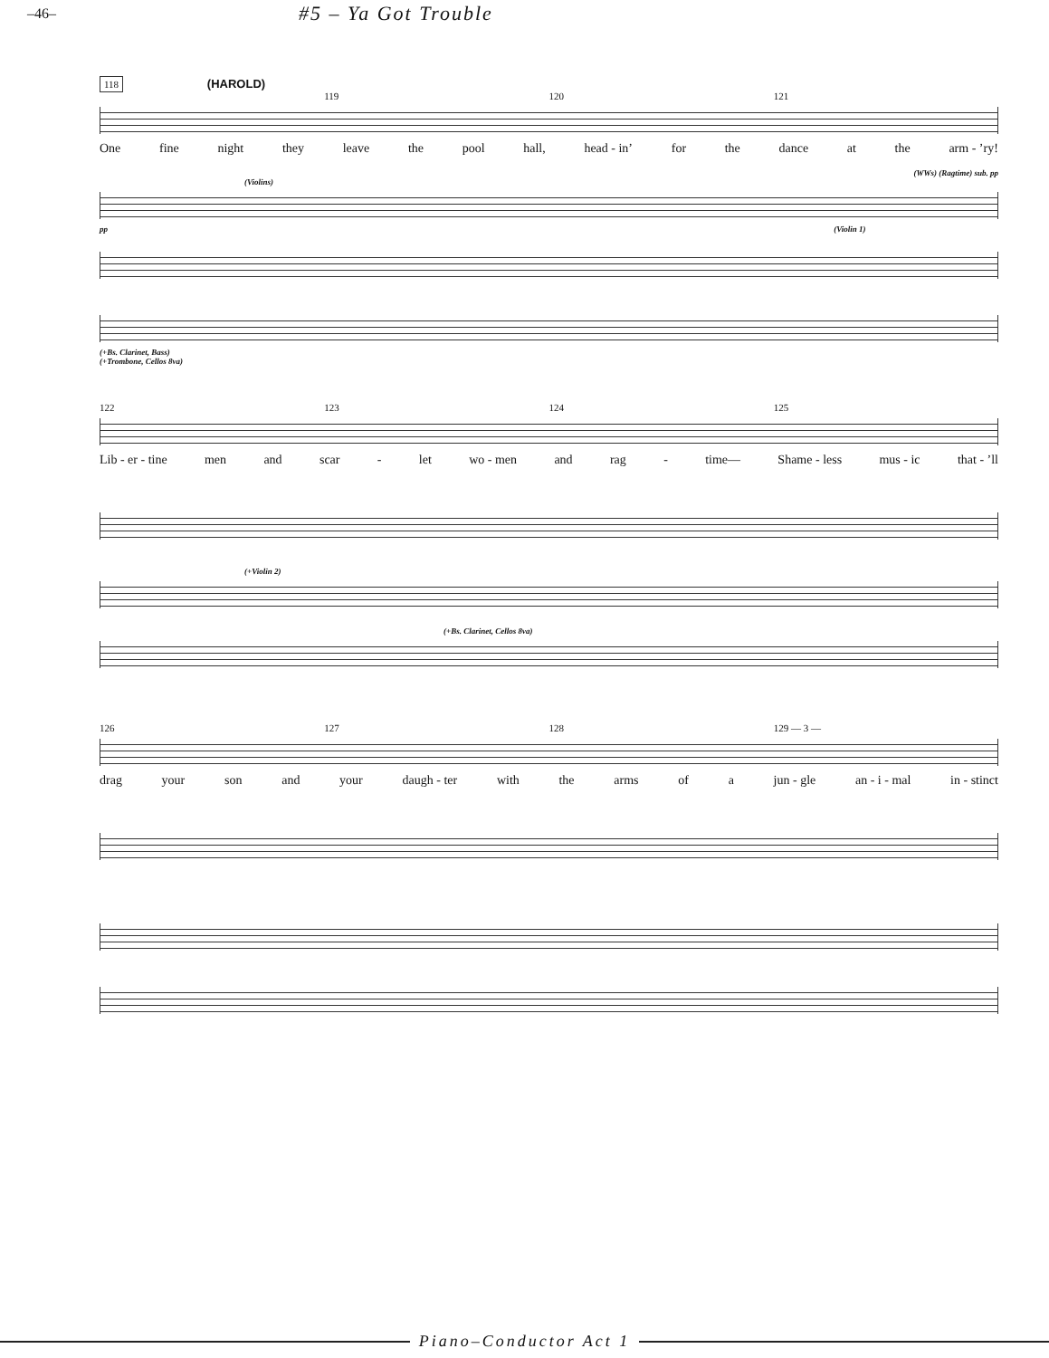–46– #5 – Ya Got Trouble
118 (HAROLD)
119 120 121
One fine night they leave the pool hall, head - in’ for the dance at the arm - ’ry!
(WWs) (Ragtime) sub. pp
(Violins)
pp (Violin 1)
(+Bs. Clarinet, Bass)
(+Trombone, Cellos 8va)
122 123 124 125
Lib - er - tine men and scar - let wo - men and rag - time— Shame - less mus - ic that - ’ll
(+Violin 2)
(+Bs. Clarinet, Cellos 8va)
126 127 128 129 — 3 —
drag your son and your daugh - ter with the arms of a jun - gle an - i - mal in - stinct
Piano–Conductor Act 1